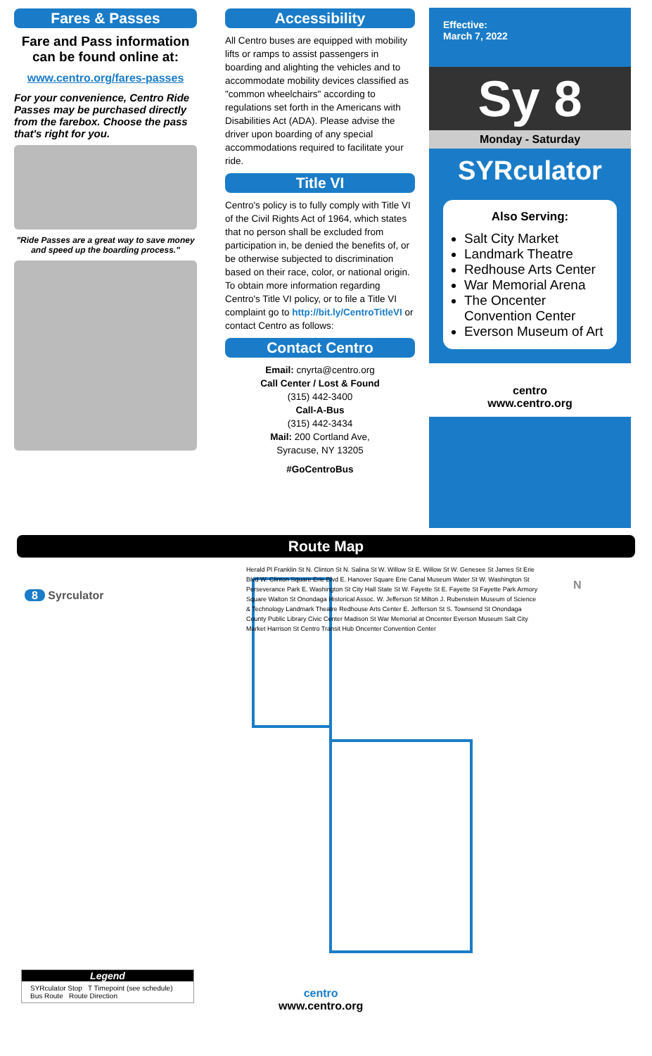Fares & Passes
Fare and Pass information can be found online at:
www.centro.org/fares-passes
For your convenience, Centro Ride Passes may be purchased directly from the farebox. Choose the pass that's right for you.
"Ride Passes are a great way to save money and speed up the boarding process."
Accessibility
All Centro buses are equipped with mobility lifts or ramps to assist passengers in boarding and alighting the vehicles and to accommodate mobility devices classified as "common wheelchairs" according to regulations set forth in the Americans with Disabilities Act (ADA). Please advise the driver upon boarding of any special accommodations required to facilitate your ride.
Title VI
Centro's policy is to fully comply with Title VI of the Civil Rights Act of 1964, which states that no person shall be excluded from participation in, be denied the benefits of, or be otherwise subjected to discrimination based on their race, color, or national origin. To obtain more information regarding Centro's Title VI policy, or to file a Title VI complaint go to http://bit.ly/CentroTitleVI or contact Centro as follows:
Contact Centro
Email: cnyrta@centro.org
Call Center / Lost & Found
(315) 442-3400
Call-A-Bus
(315) 442-3434
Mail: 200 Cortland Ave,
Syracuse, NY 13205
#GoCentroBus
Effective:
March 7, 2022
Sy 8
Monday - Saturday
SYRculator
Also Serving:
Salt City Market
Landmark Theatre
Redhouse Arts Center
War Memorial Arena
The Oncenter Convention Center
Everson Museum of Art
centro
www.centro.org
Route Map
8 Syrculator
Herald Pl Franklin St N. Clinton St N. Salina St W. Willow St E. Willow St W. Genesee St James St Erie Blvd W. Clinton Square Erie Blvd E. Hanover Square Erie Canal Museum Water St W. Washington St Perseverance Park E. Washington St City Hall State St W. Fayette St E. Fayette St Fayette Park Armory Square Walton St Onondaga Historical Assoc. W. Jefferson St Milton J. Rubenstein Museum of Science & Technology Landmark Theatre Redhouse Arts Center E. Jefferson St S. Townsend St Onondaga County Public Library Civic Center Madison St War Memorial at Oncenter Everson Museum Salt City Market Harrison St Centro Transit Hub Oncenter Convention Center
N
Legend
SYRculator Stop T Timepoint (see schedule)
Bus Route Route Direction
centro
www.centro.org